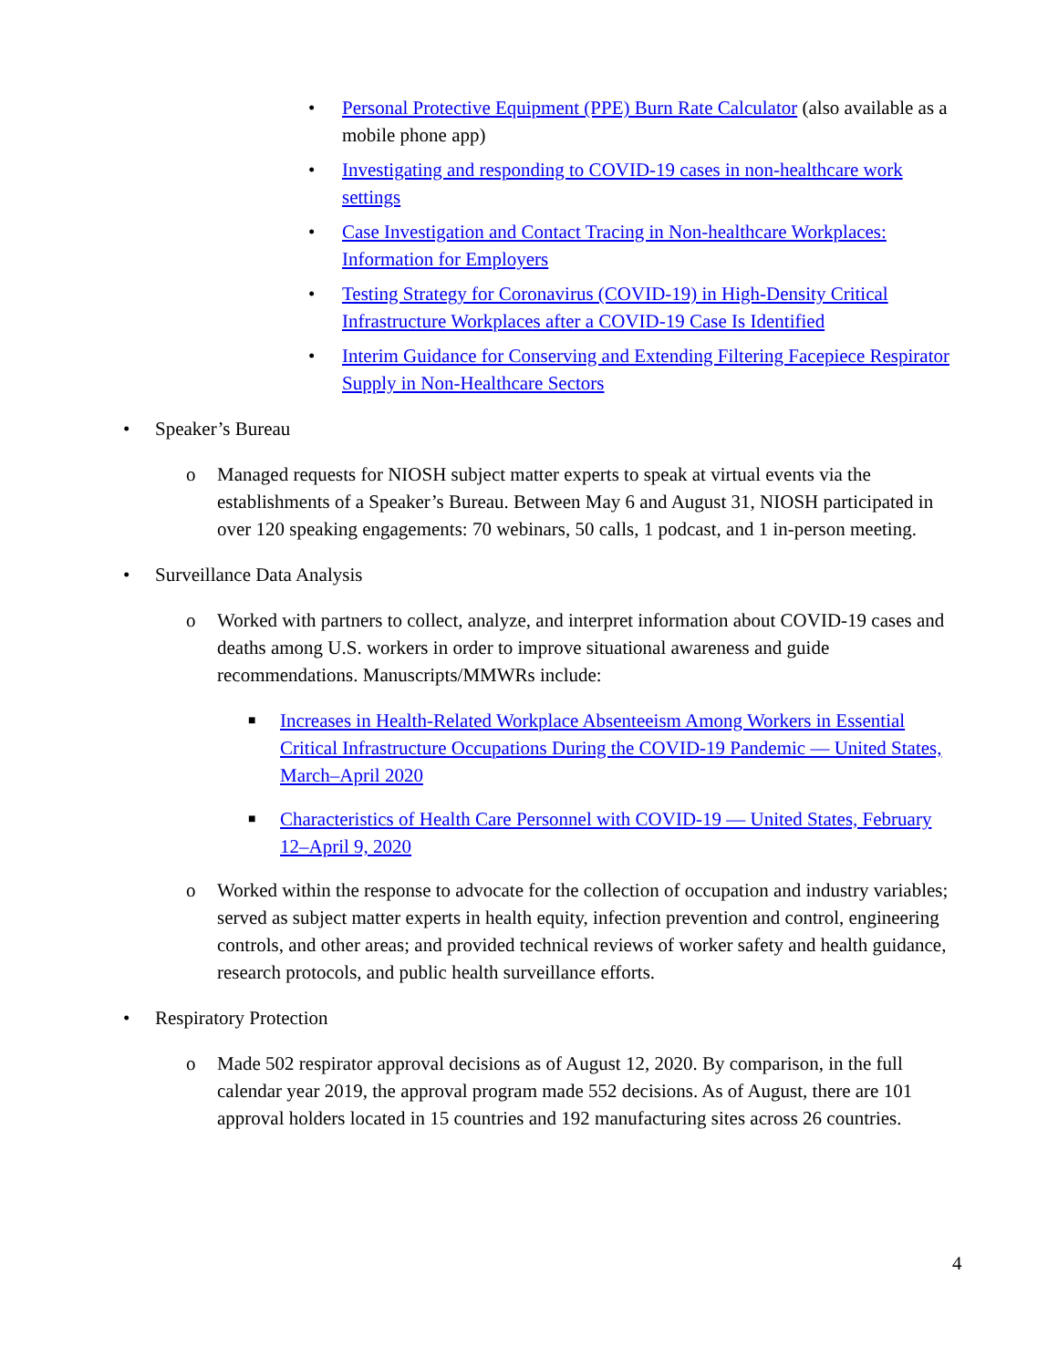• Personal Protective Equipment (PPE) Burn Rate Calculator (also available as a mobile phone app)
• Investigating and responding to COVID-19 cases in non-healthcare work settings
• Case Investigation and Contact Tracing in Non-healthcare Workplaces: Information for Employers
• Testing Strategy for Coronavirus (COVID-19) in High-Density Critical Infrastructure Workplaces after a COVID-19 Case Is Identified
• Interim Guidance for Conserving and Extending Filtering Facepiece Respirator Supply in Non-Healthcare Sectors
• Speaker’s Bureau
o Managed requests for NIOSH subject matter experts to speak at virtual events via the establishments of a Speaker’s Bureau. Between May 6 and August 31, NIOSH participated in over 120 speaking engagements: 70 webinars, 50 calls, 1 podcast, and 1 in-person meeting.
• Surveillance Data Analysis
o Worked with partners to collect, analyze, and interpret information about COVID-19 cases and deaths among U.S. workers in order to improve situational awareness and guide recommendations. Manuscripts/MMWRs include:
■ Increases in Health-Related Workplace Absenteeism Among Workers in Essential Critical Infrastructure Occupations During the COVID-19 Pandemic — United States, March–April 2020
■ Characteristics of Health Care Personnel with COVID-19 — United States, February 12–April 9, 2020
o Worked within the response to advocate for the collection of occupation and industry variables; served as subject matter experts in health equity, infection prevention and control, engineering controls, and other areas; and provided technical reviews of worker safety and health guidance, research protocols, and public health surveillance efforts.
• Respiratory Protection
o Made 502 respirator approval decisions as of August 12, 2020. By comparison, in the full calendar year 2019, the approval program made 552 decisions. As of August, there are 101 approval holders located in 15 countries and 192 manufacturing sites across 26 countries.
4